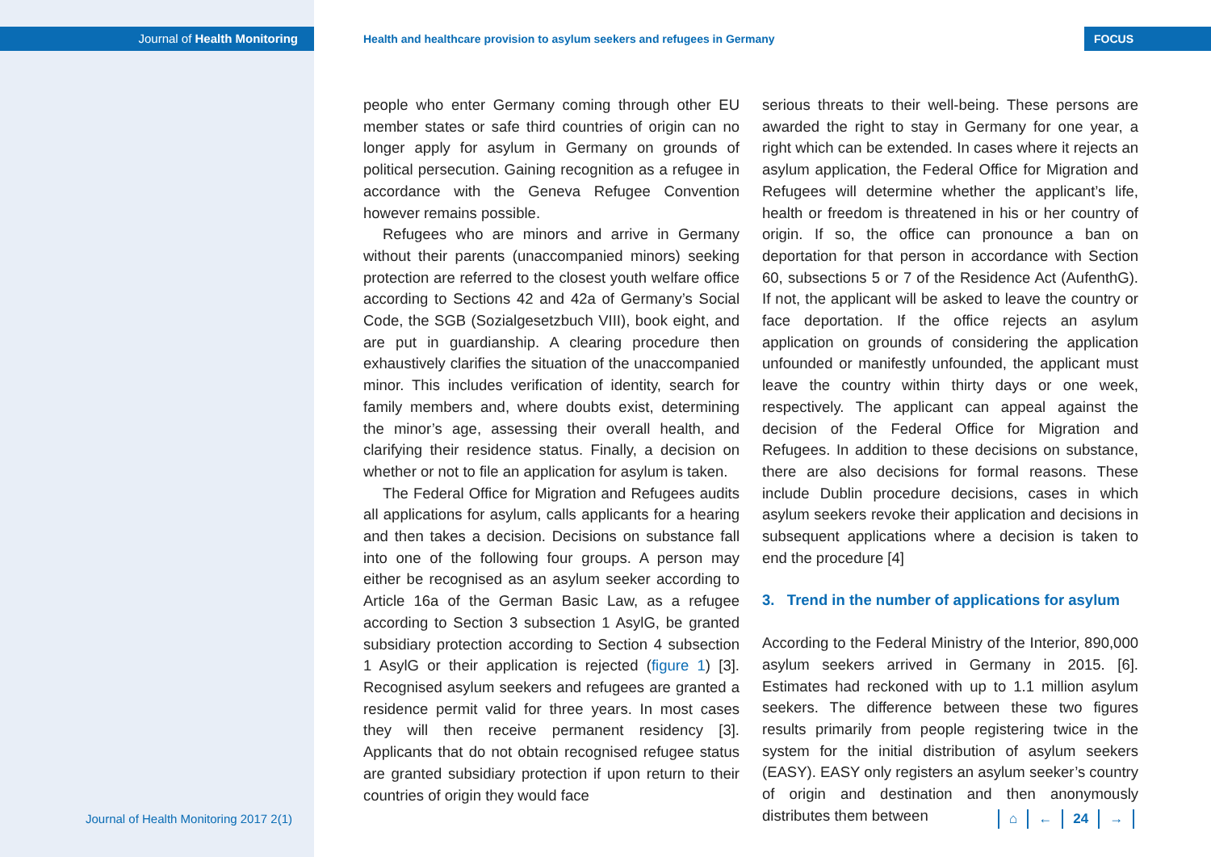Journal of Health Monitoring
Health and healthcare provision to asylum seekers and refugees in Germany
FOCUS
people who enter Germany coming through other EU member states or safe third countries of origin can no longer apply for asylum in Germany on grounds of political persecution. Gaining recognition as a refugee in accordance with the Geneva Refugee Convention however remains possible.
Refugees who are minors and arrive in Germany without their parents (unaccompanied minors) seeking protection are referred to the closest youth welfare office according to Sections 42 and 42a of Germany’s Social Code, the SGB (Sozialgesetzbuch VIII), book eight, and are put in guardianship. A clearing procedure then exhaustively clarifies the situation of the unaccompanied minor. This includes verification of identity, search for family members and, where doubts exist, determining the minor’s age, assessing their overall health, and clarifying their residence status. Finally, a decision on whether or not to file an application for asylum is taken.
The Federal Office for Migration and Refugees audits all applications for asylum, calls applicants for a hearing and then takes a decision. Decisions on substance fall into one of the following four groups. A person may either be recognised as an asylum seeker according to Article 16a of the German Basic Law, as a refugee according to Section 3 subsection 1 AsylG, be granted subsidiary protection according to Section 4 subsection 1 AsylG or their application is rejected (figure 1) [3]. Recognised asylum seekers and refugees are granted a residence permit valid for three years. In most cases they will then receive permanent residency [3]. Applicants that do not obtain recognised refugee status are granted subsidiary protection if upon return to their countries of origin they would face
serious threats to their well-being. These persons are awarded the right to stay in Germany for one year, a right which can be extended. In cases where it rejects an asylum application, the Federal Office for Migration and Refugees will determine whether the applicant’s life, health or freedom is threatened in his or her country of origin. If so, the office can pronounce a ban on deportation for that person in accordance with Section 60, subsections 5 or 7 of the Residence Act (AufenthG). If not, the applicant will be asked to leave the country or face deportation. If the office rejects an asylum application on grounds of considering the application unfounded or manifestly unfounded, the applicant must leave the country within thirty days or one week, respectively. The applicant can appeal against the decision of the Federal Office for Migration and Refugees. In addition to these decisions on substance, there are also decisions for formal reasons. These include Dublin procedure decisions, cases in which asylum seekers revoke their application and decisions in subsequent applications where a decision is taken to end the procedure [4]
3. Trend in the number of applications for asylum
According to the Federal Ministry of the Interior, 890,000 asylum seekers arrived in Germany in 2015. [6]. Estimates had reckoned with up to 1.1 million asylum seekers. The difference between these two figures results primarily from people registering twice in the system for the initial distribution of asylum seekers (EASY). EASY only registers an asylum seeker’s country of origin and destination and then anonymously distributes them between
Journal of Health Monitoring 2017 2(1)
⌂ ← 24 →